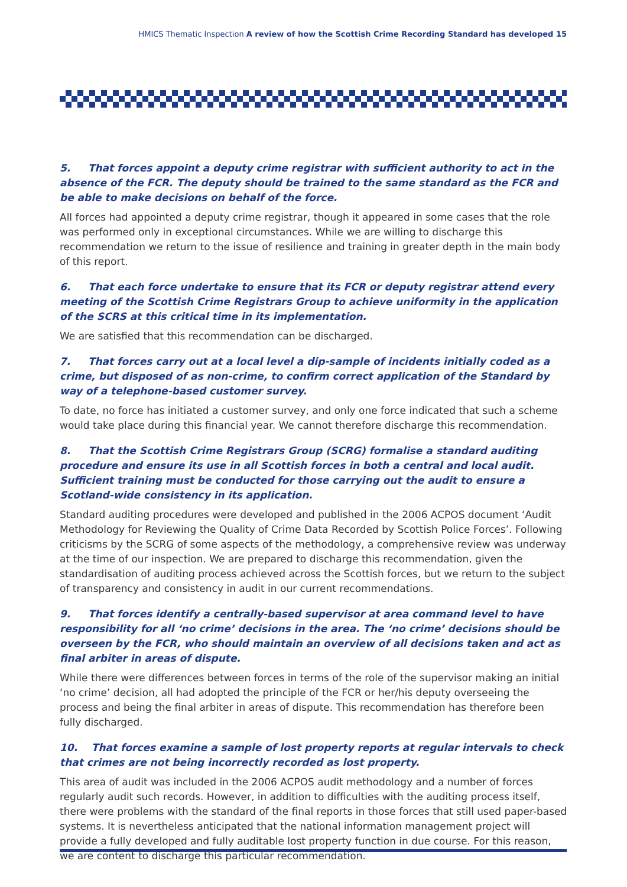HMICS Thematic Inspection A review of how the Scottish Crime Recording Standard has developed 15
5. That forces appoint a deputy crime registrar with sufficient authority to act in the absence of the FCR. The deputy should be trained to the same standard as the FCR and be able to make decisions on behalf of the force.
All forces had appointed a deputy crime registrar, though it appeared in some cases that the role was performed only in exceptional circumstances. While we are willing to discharge this recommendation we return to the issue of resilience and training in greater depth in the main body of this report.
6. That each force undertake to ensure that its FCR or deputy registrar attend every meeting of the Scottish Crime Registrars Group to achieve uniformity in the application of the SCRS at this critical time in its implementation.
We are satisfied that this recommendation can be discharged.
7. That forces carry out at a local level a dip-sample of incidents initially coded as a crime, but disposed of as non-crime, to confirm correct application of the Standard by way of a telephone-based customer survey.
To date, no force has initiated a customer survey, and only one force indicated that such a scheme would take place during this financial year. We cannot therefore discharge this recommendation.
8. That the Scottish Crime Registrars Group (SCRG) formalise a standard auditing procedure and ensure its use in all Scottish forces in both a central and local audit. Sufficient training must be conducted for those carrying out the audit to ensure a Scotland-wide consistency in its application.
Standard auditing procedures were developed and published in the 2006 ACPOS document ‘Audit Methodology for Reviewing the Quality of Crime Data Recorded by Scottish Police Forces’. Following criticisms by the SCRG of some aspects of the methodology, a comprehensive review was underway at the time of our inspection. We are prepared to discharge this recommendation, given the standardisation of auditing process achieved across the Scottish forces, but we return to the subject of transparency and consistency in audit in our current recommendations.
9. That forces identify a centrally-based supervisor at area command level to have responsibility for all ‘no crime’ decisions in the area. The ‘no crime’ decisions should be overseen by the FCR, who should maintain an overview of all decisions taken and act as final arbiter in areas of dispute.
While there were differences between forces in terms of the role of the supervisor making an initial ‘no crime’ decision, all had adopted the principle of the FCR or her/his deputy overseeing the process and being the final arbiter in areas of dispute. This recommendation has therefore been fully discharged.
10. That forces examine a sample of lost property reports at regular intervals to check that crimes are not being incorrectly recorded as lost property.
This area of audit was included in the 2006 ACPOS audit methodology and a number of forces regularly audit such records. However, in addition to difficulties with the auditing process itself, there were problems with the standard of the final reports in those forces that still used paper-based systems. It is nevertheless anticipated that the national information management project will provide a fully developed and fully auditable lost property function in due course. For this reason, we are content to discharge this particular recommendation.